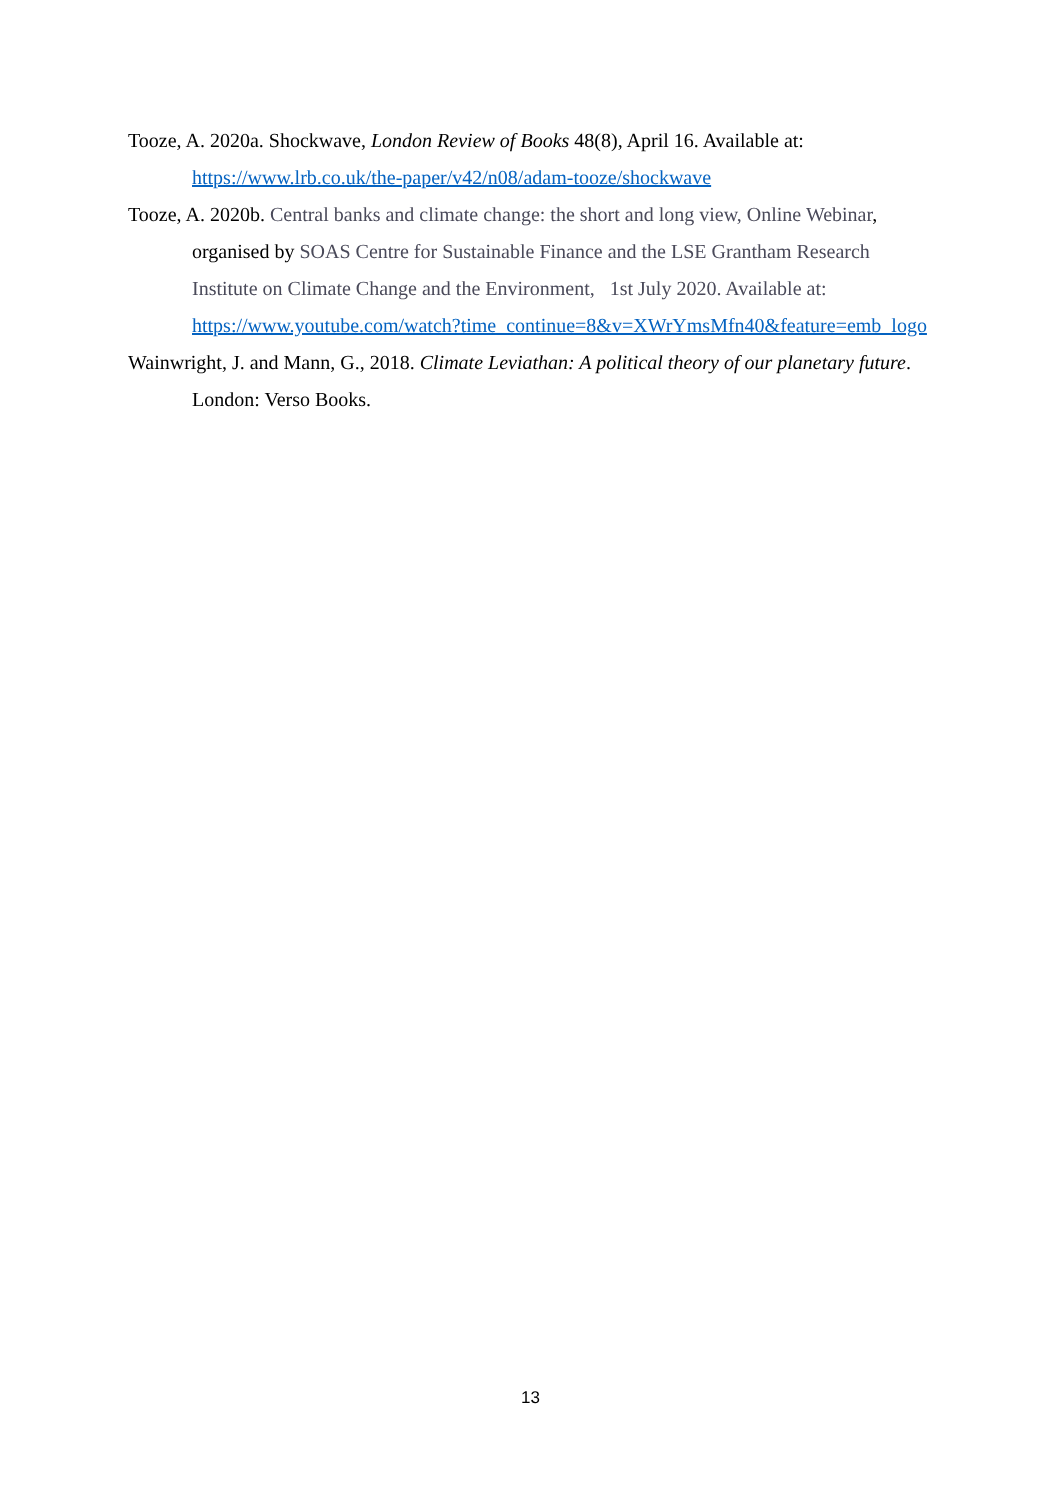Tooze, A. 2020a. Shockwave, London Review of Books 48(8), April 16. Available at: https://www.lrb.co.uk/the-paper/v42/n08/adam-tooze/shockwave
Tooze, A. 2020b. Central banks and climate change: the short and long view, Online Webinar, organised by SOAS Centre for Sustainable Finance and the LSE Grantham Research Institute on Climate Change and the Environment, 1st July 2020. Available at:
https://www.youtube.com/watch?time_continue=8&v=XWrYmsMfn40&feature=emb_logo
Wainwright, J. and Mann, G., 2018. Climate Leviathan: A political theory of our planetary future. London: Verso Books.
13